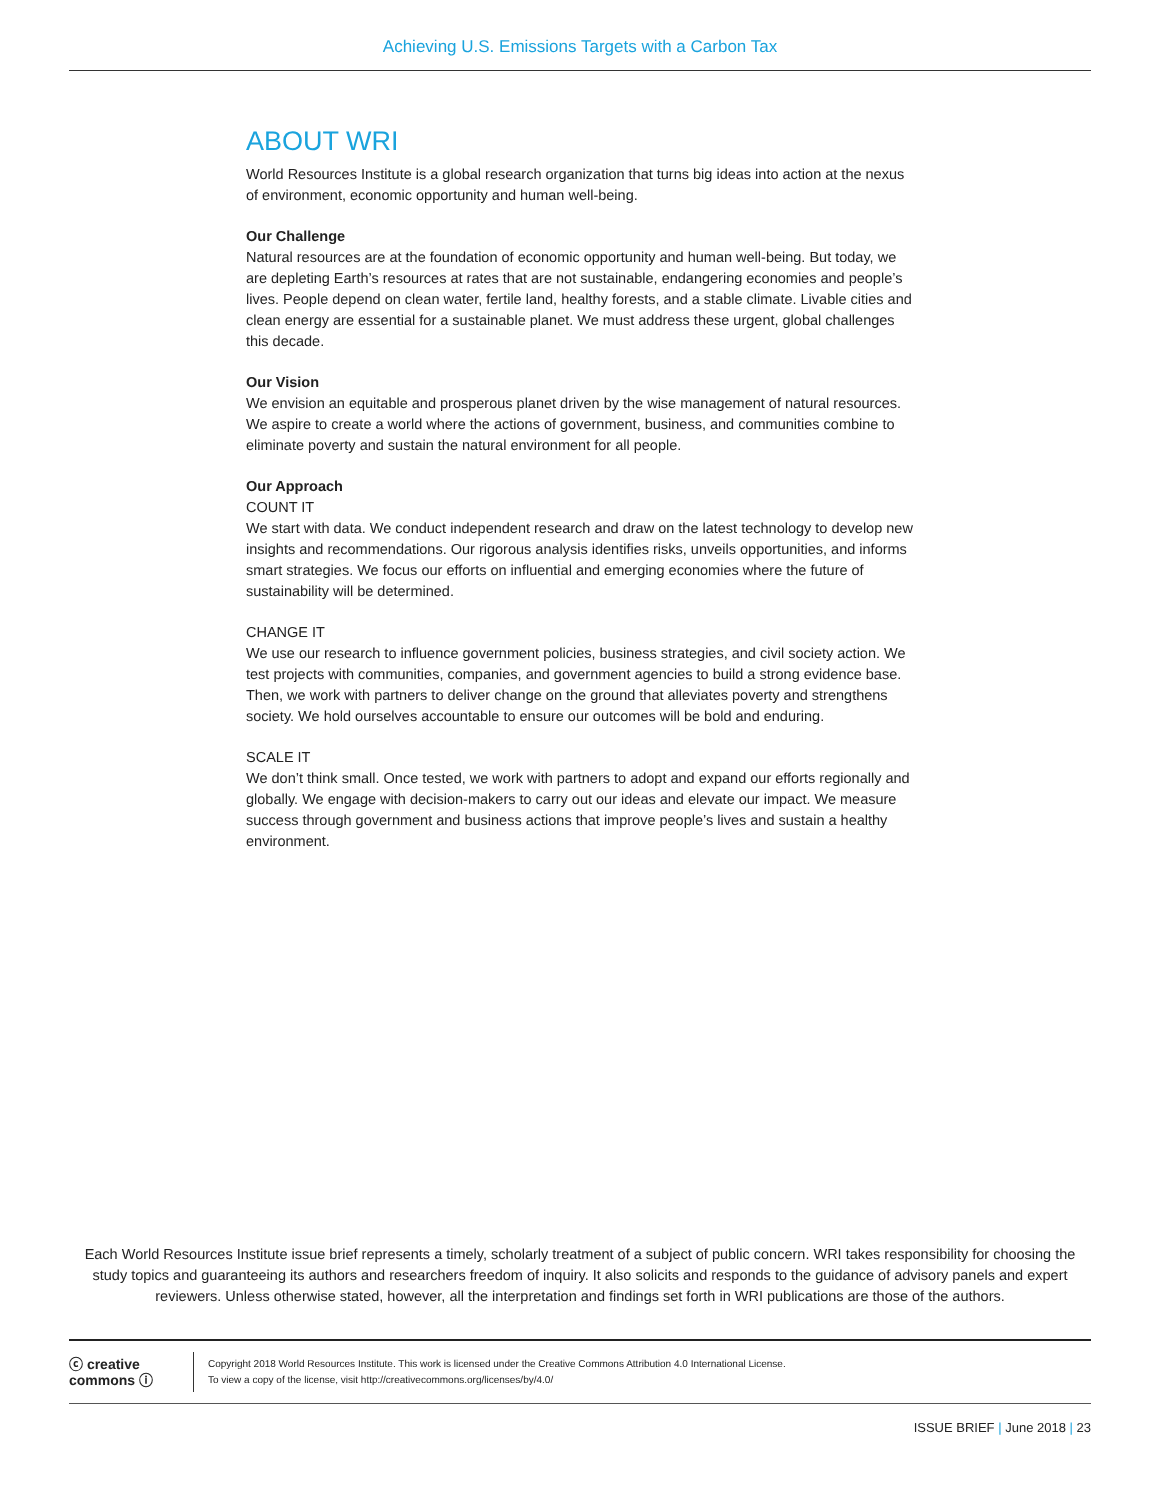Achieving U.S. Emissions Targets with a Carbon Tax
ABOUT WRI
World Resources Institute is a global research organization that turns big ideas into action at the nexus of environment, economic opportunity and human well-being.
Our Challenge
Natural resources are at the foundation of economic opportunity and human well-being. But today, we are depleting Earth’s resources at rates that are not sustainable, endangering economies and people’s lives. People depend on clean water, fertile land, healthy forests, and a stable climate. Livable cities and clean energy are essential for a sustainable planet. We must address these urgent, global challenges this decade.
Our Vision
We envision an equitable and prosperous planet driven by the wise management of natural resources. We aspire to create a world where the actions of government, business, and communities combine to eliminate poverty and sustain the natural environment for all people.
Our Approach
COUNT IT
We start with data. We conduct independent research and draw on the latest technology to develop new insights and recommendations. Our rigorous analysis identifies risks, unveils opportunities, and informs smart strategies. We focus our efforts on influential and emerging economies where the future of sustainability will be determined.
CHANGE IT
We use our research to influence government policies, business strategies, and civil society action. We test projects with communities, companies, and government agencies to build a strong evidence base. Then, we work with partners to deliver change on the ground that alleviates poverty and strengthens society. We hold ourselves accountable to ensure our outcomes will be bold and enduring.
SCALE IT
We don’t think small. Once tested, we work with partners to adopt and expand our efforts regionally and globally. We engage with decision-makers to carry out our ideas and elevate our impact. We measure success through government and business actions that improve people’s lives and sustain a healthy environment.
Each World Resources Institute issue brief represents a timely, scholarly treatment of a subject of public concern. WRI takes responsibility for choosing the study topics and guaranteeing its authors and researchers freedom of inquiry. It also solicits and responds to the guidance of advisory panels and expert reviewers. Unless otherwise stated, however, all the interpretation and findings set forth in WRI publications are those of the authors.
ⓒ creative commons ⓘ
Copyright 2018 World Resources Institute. This work is licensed under the Creative Commons Attribution 4.0 International License.
To view a copy of the license, visit http://creativecommons.org/licenses/by/4.0/
ISSUE BRIEF | June 2018 | 23